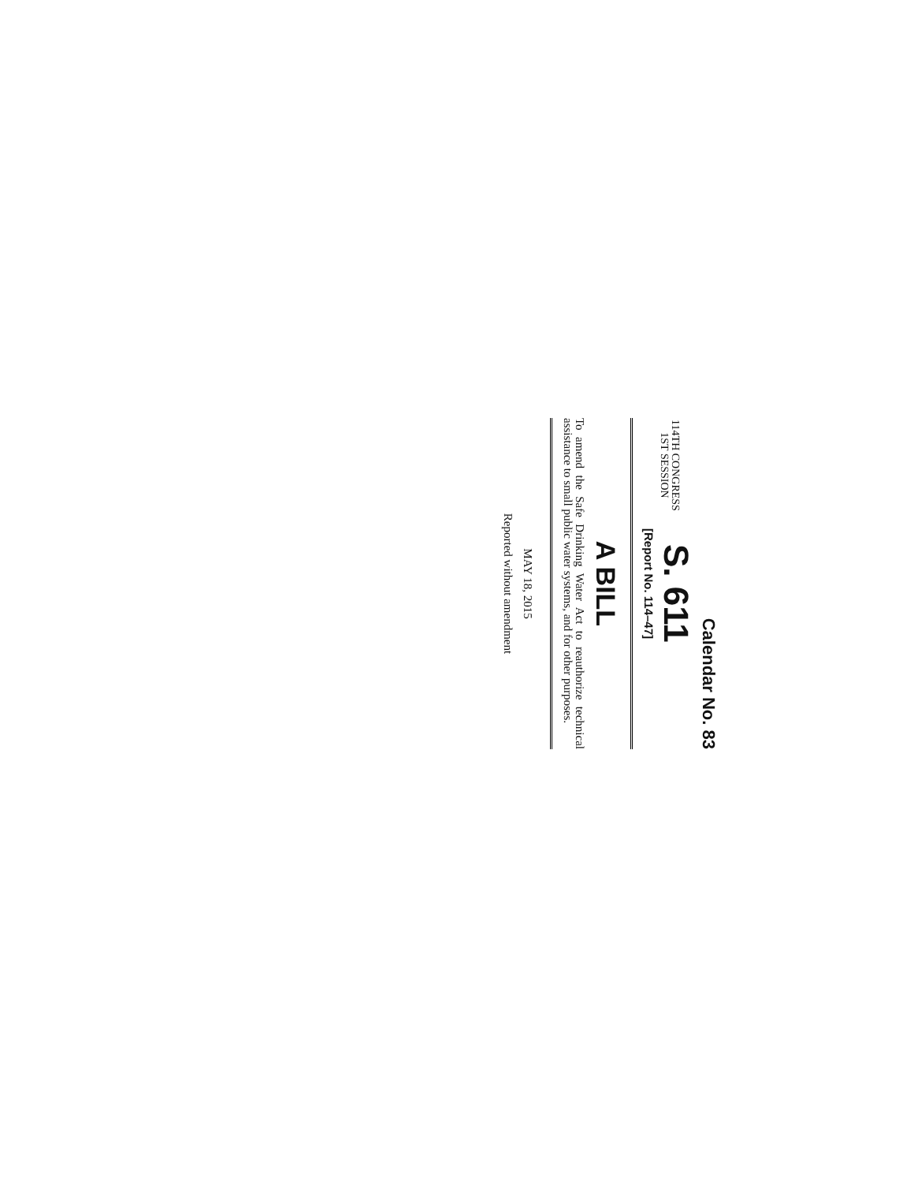Calendar No. 83
114TH CONGRESS
1ST SESSION
S. 611
[Report No. 114–47]
A BILL
To amend the Safe Drinking Water Act to reauthorize technical assistance to small public water systems, and for other purposes.
MAY 18, 2015
Reported without amendment